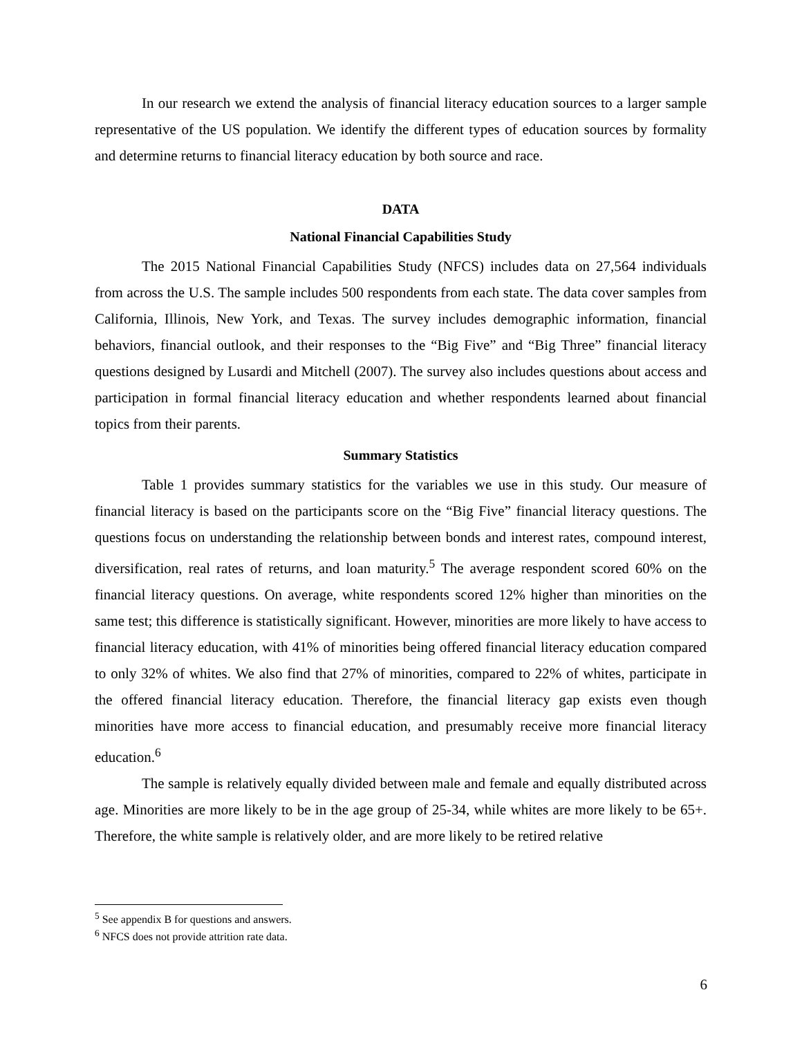In our research we extend the analysis of financial literacy education sources to a larger sample representative of the US population. We identify the different types of education sources by formality and determine returns to financial literacy education by both source and race.
DATA
National Financial Capabilities Study
The 2015 National Financial Capabilities Study (NFCS) includes data on 27,564 individuals from across the U.S. The sample includes 500 respondents from each state. The data cover samples from California, Illinois, New York, and Texas. The survey includes demographic information, financial behaviors, financial outlook, and their responses to the “Big Five” and “Big Three” financial literacy questions designed by Lusardi and Mitchell (2007). The survey also includes questions about access and participation in formal financial literacy education and whether respondents learned about financial topics from their parents.
Summary Statistics
Table 1 provides summary statistics for the variables we use in this study. Our measure of financial literacy is based on the participants score on the “Big Five” financial literacy questions. The questions focus on understanding the relationship between bonds and interest rates, compound interest, diversification, real rates of returns, and loan maturity.<sup>5</sup> The average respondent scored 60% on the financial literacy questions. On average, white respondents scored 12% higher than minorities on the same test; this difference is statistically significant. However, minorities are more likely to have access to financial literacy education, with 41% of minorities being offered financial literacy education compared to only 32% of whites. We also find that 27% of minorities, compared to 22% of whites, participate in the offered financial literacy education. Therefore, the financial literacy gap exists even though minorities have more access to financial education, and presumably receive more financial literacy education.<sup>6</sup>
The sample is relatively equally divided between male and female and equally distributed across age. Minorities are more likely to be in the age group of 25-34, while whites are more likely to be 65+. Therefore, the white sample is relatively older, and are more likely to be retired relative
<sup>5</sup> See appendix B for questions and answers.
<sup>6</sup> NFCS does not provide attrition rate data.
6